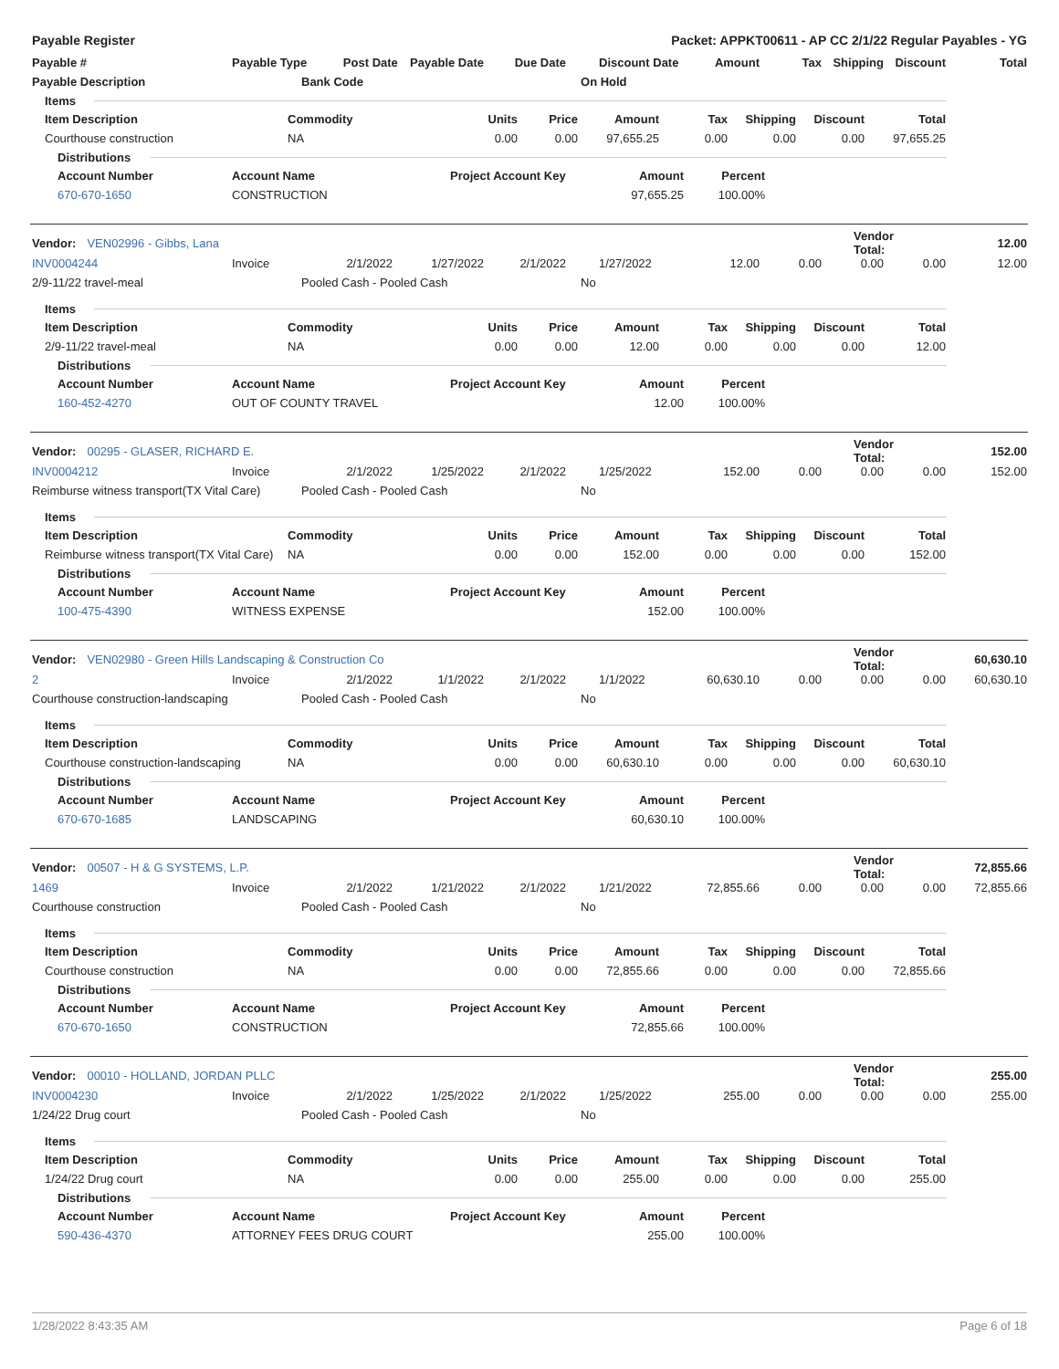Payable Register Packet: APPKT00611 - AP CC 2/1/22 Regular Payables - YG
| Payable # | Payable Type Post Date | | Payable Date | Due Date | Discount Date | Amount | Tax | Shipping | Discount | Total |
| --- | --- | --- | --- | --- | --- | --- | --- | --- | --- | --- |
| Payable Description | | Bank Code | | | On Hold | | | | | |
Items
| Item Description | Commodity | Units | Price | Amount | Tax | Shipping | Discount | Total |
| --- | --- | --- | --- | --- | --- | --- | --- | --- |
| Courthouse construction | NA | 0.00 | 0.00 | 97,655.25 | 0.00 | 0.00 | 0.00 | 97,655.25 |
Distributions
| Account Number | Account Name | Project Account Key | Amount | Percent |
| --- | --- | --- | --- | --- |
| 670-670-1650 | CONSTRUCTION | | 97,655.25 | 100.00% |
Vendor: VEN02996 - Gibbs, Lana Vendor Total: 12.00
| INV0004244 | Invoice | 2/1/2022 | 1/27/2022 | 2/1/2022 | 1/27/2022 | 12.00 | 0.00 | 0.00 | 0.00 | 12.00 |
| 2/9-11/22 travel-meal | | Pooled Cash - Pooled Cash | | | No | | | | | |
Items
| Item Description | Commodity | Units | Price | Amount | Tax | Shipping | Discount | Total |
| --- | --- | --- | --- | --- | --- | --- | --- | --- |
| 2/9-11/22 travel-meal | NA | 0.00 | 0.00 | 12.00 | 0.00 | 0.00 | 0.00 | 12.00 |
Distributions
| Account Number | Account Name | Project Account Key | Amount | Percent |
| --- | --- | --- | --- | --- |
| 160-452-4270 | OUT OF COUNTY TRAVEL | | 12.00 | 100.00% |
Vendor: 00295 - GLASER, RICHARD E. Vendor Total: 152.00
| INV0004212 | Invoice | 2/1/2022 | 1/25/2022 | 2/1/2022 | 1/25/2022 | 152.00 | 0.00 | 0.00 | 0.00 | 152.00 |
| Reimburse witness transport(TX Vital Care) | | Pooled Cash - Pooled Cash | | | No | | | | | |
Items
| Item Description | Commodity | Units | Price | Amount | Tax | Shipping | Discount | Total |
| --- | --- | --- | --- | --- | --- | --- | --- | --- |
| Reimburse witness transport(TX Vital Care) | NA | 0.00 | 0.00 | 152.00 | 0.00 | 0.00 | 0.00 | 152.00 |
Distributions
| Account Number | Account Name | Project Account Key | Amount | Percent |
| --- | --- | --- | --- | --- |
| 100-475-4390 | WITNESS EXPENSE | | 152.00 | 100.00% |
Vendor: VEN02980 - Green Hills Landscaping & Construction Co Vendor Total: 60,630.10
| 2 | Invoice | 2/1/2022 | 1/1/2022 | 2/1/2022 | 1/1/2022 | 60,630.10 | 0.00 | 0.00 | 0.00 | 60,630.10 |
| Courthouse construction-landscaping | | Pooled Cash - Pooled Cash | | | No | | | | | |
Items
| Item Description | Commodity | Units | Price | Amount | Tax | Shipping | Discount | Total |
| --- | --- | --- | --- | --- | --- | --- | --- | --- |
| Courthouse construction-landscaping | NA | 0.00 | 0.00 | 60,630.10 | 0.00 | 0.00 | 0.00 | 60,630.10 |
Distributions
| Account Number | Account Name | Project Account Key | Amount | Percent |
| --- | --- | --- | --- | --- |
| 670-670-1685 | LANDSCAPING | | 60,630.10 | 100.00% |
Vendor: 00507 - H & G SYSTEMS, L.P. Vendor Total: 72,855.66
| 1469 | Invoice | 2/1/2022 | 1/21/2022 | 2/1/2022 | 1/21/2022 | 72,855.66 | 0.00 | 0.00 | 0.00 | 72,855.66 |
| Courthouse construction | | Pooled Cash - Pooled Cash | | | No | | | | | |
Items
| Item Description | Commodity | Units | Price | Amount | Tax | Shipping | Discount | Total |
| --- | --- | --- | --- | --- | --- | --- | --- | --- |
| Courthouse construction | NA | 0.00 | 0.00 | 72,855.66 | 0.00 | 0.00 | 0.00 | 72,855.66 |
Distributions
| Account Number | Account Name | Project Account Key | Amount | Percent |
| --- | --- | --- | --- | --- |
| 670-670-1650 | CONSTRUCTION | | 72,855.66 | 100.00% |
Vendor: 00010 - HOLLAND, JORDAN PLLC Vendor Total: 255.00
| INV0004230 | Invoice | 2/1/2022 | 1/25/2022 | 2/1/2022 | 1/25/2022 | 255.00 | 0.00 | 0.00 | 0.00 | 255.00 |
| 1/24/22 Drug court | | Pooled Cash - Pooled Cash | | | No | | | | | |
Items
| Item Description | Commodity | Units | Price | Amount | Tax | Shipping | Discount | Total |
| --- | --- | --- | --- | --- | --- | --- | --- | --- |
| 1/24/22 Drug court | NA | 0.00 | 0.00 | 255.00 | 0.00 | 0.00 | 0.00 | 255.00 |
Distributions
| Account Number | Account Name | Project Account Key | Amount | Percent |
| --- | --- | --- | --- | --- |
| 590-436-4370 | ATTORNEY FEES DRUG COURT | | 255.00 | 100.00% |
1/28/2022 8:43:35 AM Page 6 of 18